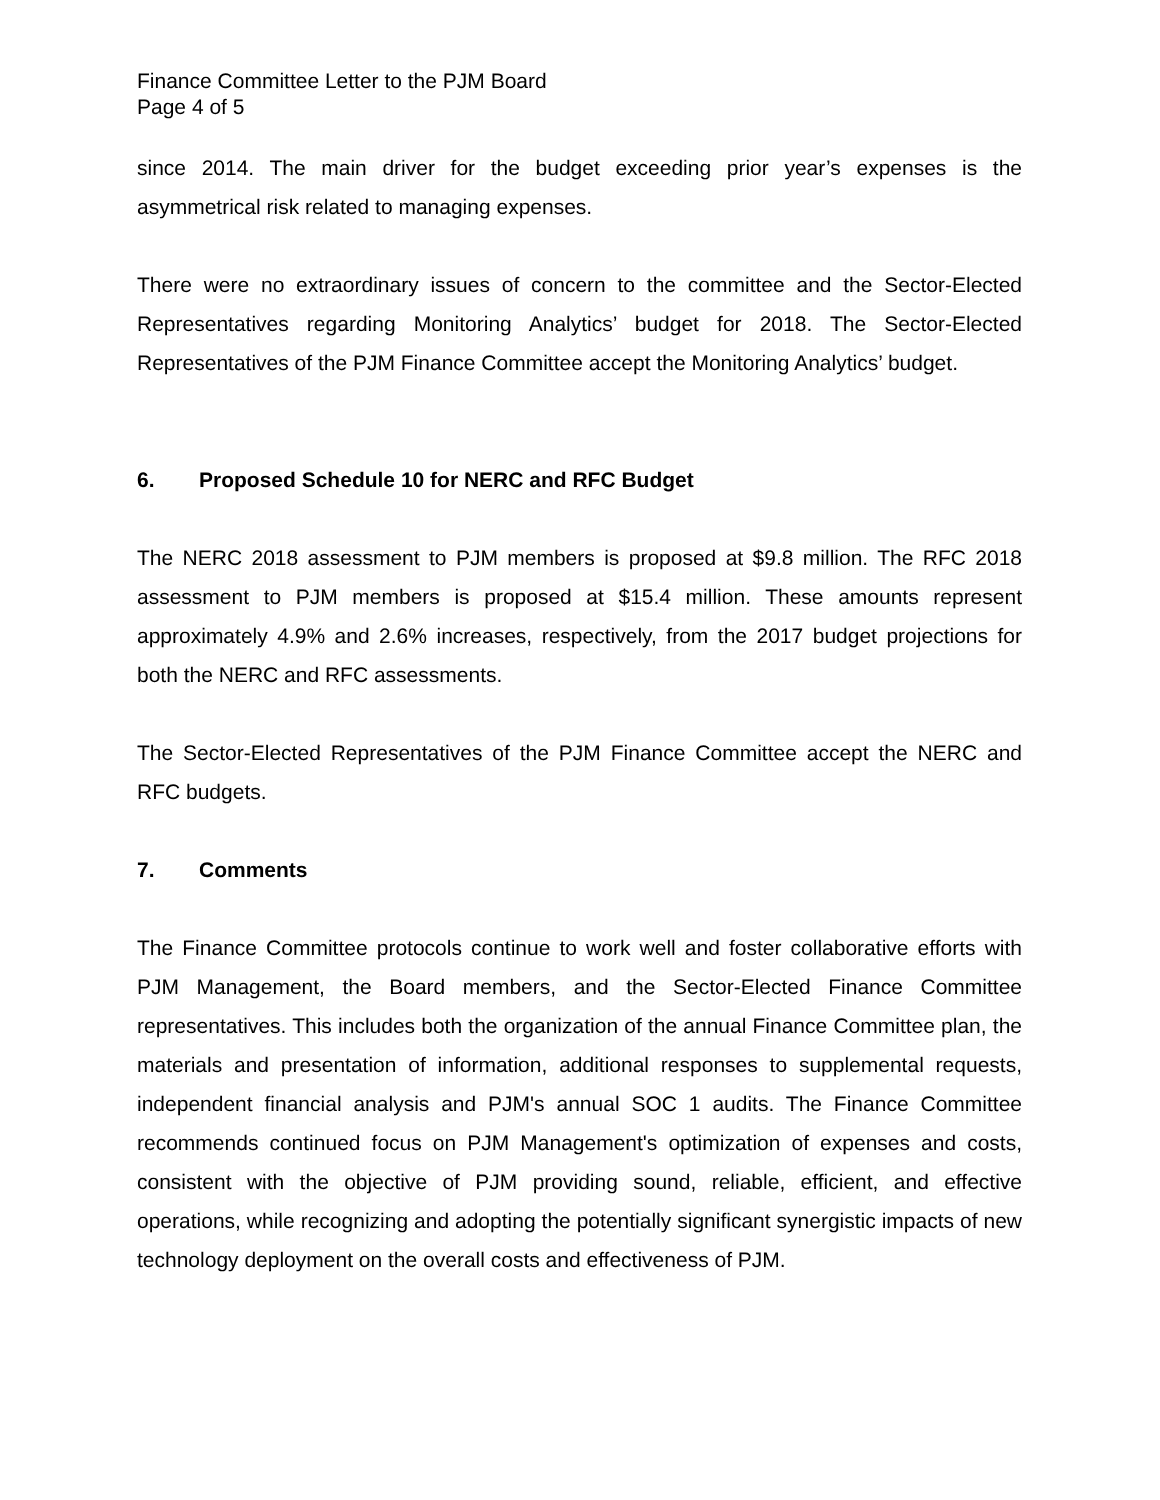Finance Committee Letter to the PJM Board
Page 4 of 5
since 2014. The main driver for the budget exceeding prior year’s expenses is the asymmetrical risk related to managing expenses.
There were no extraordinary issues of concern to the committee and the Sector-Elected Representatives regarding Monitoring Analytics’ budget for 2018. The Sector-Elected Representatives of the PJM Finance Committee accept the Monitoring Analytics’ budget.
6. Proposed Schedule 10 for NERC and RFC Budget
The NERC 2018 assessment to PJM members is proposed at $9.8 million. The RFC 2018 assessment to PJM members is proposed at $15.4 million. These amounts represent approximately 4.9% and 2.6% increases, respectively, from the 2017 budget projections for both the NERC and RFC assessments.
The Sector-Elected Representatives of the PJM Finance Committee accept the NERC and RFC budgets.
7. Comments
The Finance Committee protocols continue to work well and foster collaborative efforts with PJM Management, the Board members, and the Sector-Elected Finance Committee representatives. This includes both the organization of the annual Finance Committee plan, the materials and presentation of information, additional responses to supplemental requests, independent financial analysis and PJM's annual SOC 1 audits. The Finance Committee recommends continued focus on PJM Management's optimization of expenses and costs, consistent with the objective of PJM providing sound, reliable, efficient, and effective operations, while recognizing and adopting the potentially significant synergistic impacts of new technology deployment on the overall costs and effectiveness of PJM.